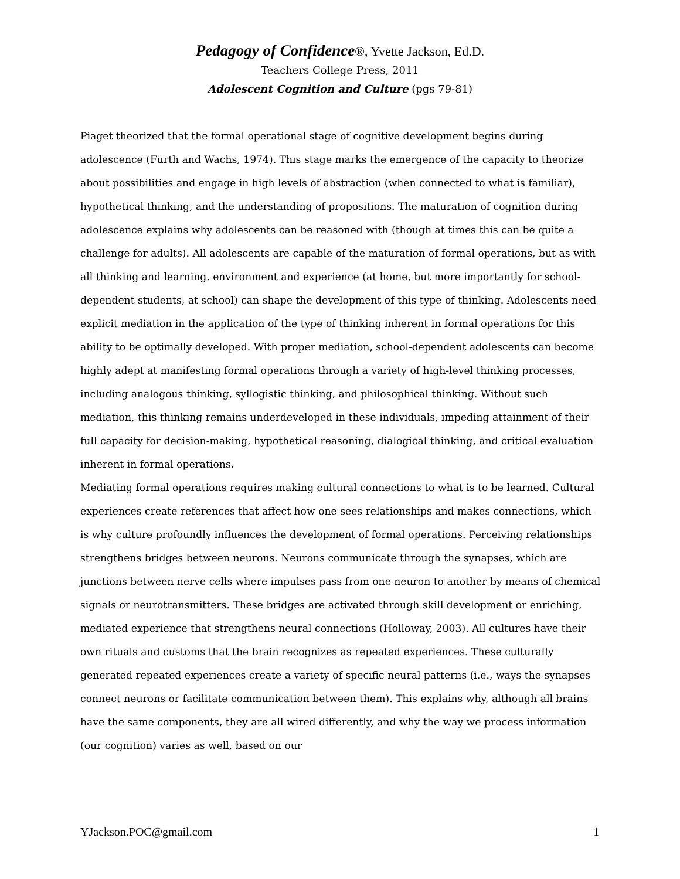Pedagogy of Confidence®, Yvette Jackson, Ed.D.
Teachers College Press, 2011
Adolescent Cognition and Culture (pgs 79-81)
Piaget theorized that the formal operational stage of cognitive development begins during adolescence (Furth and Wachs, 1974). This stage marks the emergence of the capacity to theorize about possibilities and engage in high levels of abstraction (when connected to what is familiar), hypothetical thinking, and the understanding of propositions. The maturation of cognition during adolescence explains why adolescents can be reasoned with (though at times this can be quite a challenge for adults). All adolescents are capable of the maturation of formal operations, but as with all thinking and learning, environment and experience (at home, but more importantly for school-dependent students, at school) can shape the development of this type of thinking. Adolescents need explicit mediation in the application of the type of thinking inherent in formal operations for this ability to be optimally developed. With proper mediation, school-dependent adolescents can become highly adept at manifesting formal operations through a variety of high-level thinking processes, including analogous thinking, syllogistic thinking, and philosophical thinking. Without such mediation, this thinking remains underdeveloped in these individuals, impeding attainment of their full capacity for decision-making, hypothetical reasoning, dialogical thinking, and critical evaluation inherent in formal operations.
Mediating formal operations requires making cultural connections to what is to be learned. Cultural experiences create references that affect how one sees relationships and makes connections, which is why culture profoundly influences the development of formal operations. Perceiving relationships strengthens bridges between neurons. Neurons communicate through the synapses, which are junctions between nerve cells where impulses pass from one neuron to another by means of chemical signals or neurotransmitters. These bridges are activated through skill development or enriching, mediated experience that strengthens neural connections (Holloway, 2003). All cultures have their own rituals and customs that the brain recognizes as repeated experiences. These culturally generated repeated experiences create a variety of specific neural patterns (i.e., ways the synapses connect neurons or facilitate communication between them). This explains why, although all brains have the same components, they are all wired differently, and why the way we process information (our cognition) varies as well, based on our
YJackson.POC@gmail.com 1